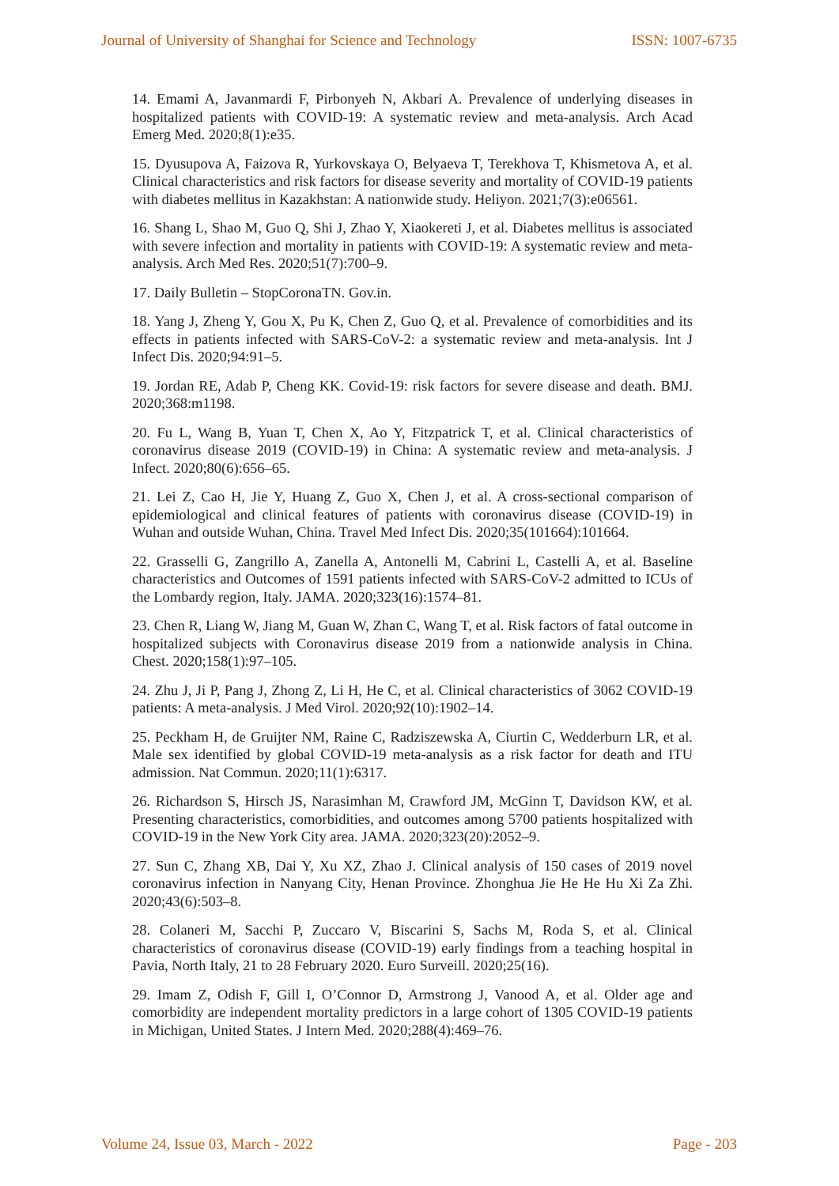Journal of University of Shanghai for Science and Technology ISSN: 1007-6735
14. Emami A, Javanmardi F, Pirbonyeh N, Akbari A. Prevalence of underlying diseases in hospitalized patients with COVID-19: A systematic review and meta-analysis. Arch Acad Emerg Med. 2020;8(1):e35.
15. Dyusupova A, Faizova R, Yurkovskaya O, Belyaeva T, Terekhova T, Khismetova A, et al. Clinical characteristics and risk factors for disease severity and mortality of COVID-19 patients with diabetes mellitus in Kazakhstan: A nationwide study. Heliyon. 2021;7(3):e06561.
16. Shang L, Shao M, Guo Q, Shi J, Zhao Y, Xiaokereti J, et al. Diabetes mellitus is associated with severe infection and mortality in patients with COVID-19: A systematic review and meta-analysis. Arch Med Res. 2020;51(7):700–9.
17. Daily Bulletin – StopCoronaTN. Gov.in.
18. Yang J, Zheng Y, Gou X, Pu K, Chen Z, Guo Q, et al. Prevalence of comorbidities and its effects in patients infected with SARS-CoV-2: a systematic review and meta-analysis. Int J Infect Dis. 2020;94:91–5.
19. Jordan RE, Adab P, Cheng KK. Covid-19: risk factors for severe disease and death. BMJ. 2020;368:m1198.
20. Fu L, Wang B, Yuan T, Chen X, Ao Y, Fitzpatrick T, et al. Clinical characteristics of coronavirus disease 2019 (COVID-19) in China: A systematic review and meta-analysis. J Infect. 2020;80(6):656–65.
21. Lei Z, Cao H, Jie Y, Huang Z, Guo X, Chen J, et al. A cross-sectional comparison of epidemiological and clinical features of patients with coronavirus disease (COVID-19) in Wuhan and outside Wuhan, China. Travel Med Infect Dis. 2020;35(101664):101664.
22. Grasselli G, Zangrillo A, Zanella A, Antonelli M, Cabrini L, Castelli A, et al. Baseline characteristics and Outcomes of 1591 patients infected with SARS-CoV-2 admitted to ICUs of the Lombardy region, Italy. JAMA. 2020;323(16):1574–81.
23. Chen R, Liang W, Jiang M, Guan W, Zhan C, Wang T, et al. Risk factors of fatal outcome in hospitalized subjects with Coronavirus disease 2019 from a nationwide analysis in China. Chest. 2020;158(1):97–105.
24. Zhu J, Ji P, Pang J, Zhong Z, Li H, He C, et al. Clinical characteristics of 3062 COVID-19 patients: A meta-analysis. J Med Virol. 2020;92(10):1902–14.
25. Peckham H, de Gruijter NM, Raine C, Radziszewska A, Ciurtin C, Wedderburn LR, et al. Male sex identified by global COVID-19 meta-analysis as a risk factor for death and ITU admission. Nat Commun. 2020;11(1):6317.
26. Richardson S, Hirsch JS, Narasimhan M, Crawford JM, McGinn T, Davidson KW, et al. Presenting characteristics, comorbidities, and outcomes among 5700 patients hospitalized with COVID-19 in the New York City area. JAMA. 2020;323(20):2052–9.
27. Sun C, Zhang XB, Dai Y, Xu XZ, Zhao J. Clinical analysis of 150 cases of 2019 novel coronavirus infection in Nanyang City, Henan Province. Zhonghua Jie He He Hu Xi Za Zhi. 2020;43(6):503–8.
28. Colaneri M, Sacchi P, Zuccaro V, Biscarini S, Sachs M, Roda S, et al. Clinical characteristics of coronavirus disease (COVID-19) early findings from a teaching hospital in Pavia, North Italy, 21 to 28 February 2020. Euro Surveill. 2020;25(16).
29. Imam Z, Odish F, Gill I, O’Connor D, Armstrong J, Vanood A, et al. Older age and comorbidity are independent mortality predictors in a large cohort of 1305 COVID-19 patients in Michigan, United States. J Intern Med. 2020;288(4):469–76.
Volume 24, Issue 03, March - 2022 Page - 203